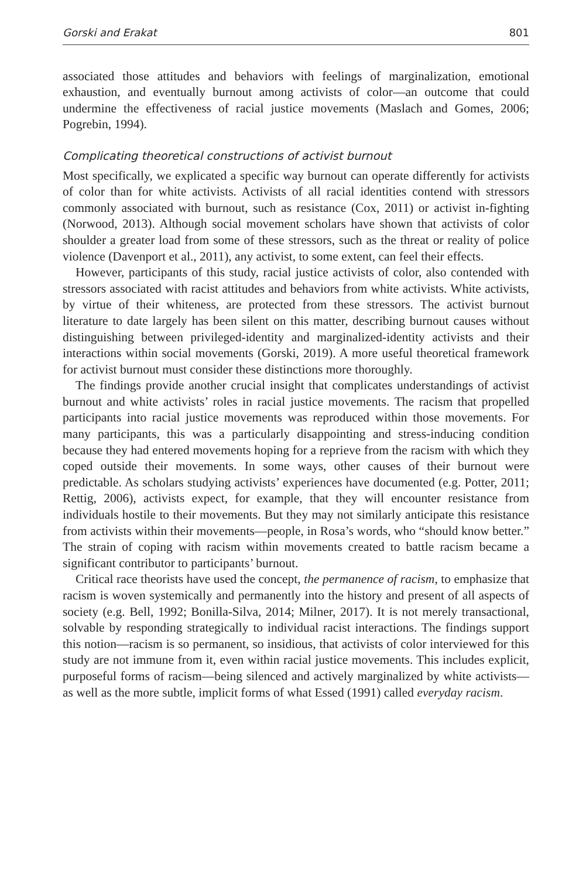Gorski and Erakat 801
associated those attitudes and behaviors with feelings of marginalization, emotional exhaustion, and eventually burnout among activists of color—an outcome that could undermine the effectiveness of racial justice movements (Maslach and Gomes, 2006; Pogrebin, 1994).
Complicating theoretical constructions of activist burnout
Most specifically, we explicated a specific way burnout can operate differently for activists of color than for white activists. Activists of all racial identities contend with stressors commonly associated with burnout, such as resistance (Cox, 2011) or activist in-fighting (Norwood, 2013). Although social movement scholars have shown that activists of color shoulder a greater load from some of these stressors, such as the threat or reality of police violence (Davenport et al., 2011), any activist, to some extent, can feel their effects.
However, participants of this study, racial justice activists of color, also contended with stressors associated with racist attitudes and behaviors from white activists. White activists, by virtue of their whiteness, are protected from these stressors. The activist burnout literature to date largely has been silent on this matter, describing burnout causes without distinguishing between privileged-identity and marginalized-identity activists and their interactions within social movements (Gorski, 2019). A more useful theoretical framework for activist burnout must consider these distinctions more thoroughly.
The findings provide another crucial insight that complicates understandings of activist burnout and white activists’ roles in racial justice movements. The racism that propelled participants into racial justice movements was reproduced within those movements. For many participants, this was a particularly disappointing and stress-inducing condition because they had entered movements hoping for a reprieve from the racism with which they coped outside their movements. In some ways, other causes of their burnout were predictable. As scholars studying activists’ experiences have documented (e.g. Potter, 2011; Rettig, 2006), activists expect, for example, that they will encounter resistance from individuals hostile to their movements. But they may not similarly anticipate this resistance from activists within their movements—people, in Rosa’s words, who “should know better.” The strain of coping with racism within movements created to battle racism became a significant contributor to participants’ burnout.
Critical race theorists have used the concept, the permanence of racism, to emphasize that racism is woven systemically and permanently into the history and present of all aspects of society (e.g. Bell, 1992; Bonilla-Silva, 2014; Milner, 2017). It is not merely transactional, solvable by responding strategically to individual racist interactions. The findings support this notion—racism is so permanent, so insidious, that activists of color interviewed for this study are not immune from it, even within racial justice movements. This includes explicit, purposeful forms of racism—being silenced and actively marginalized by white activists—as well as the more subtle, implicit forms of what Essed (1991) called everyday racism.